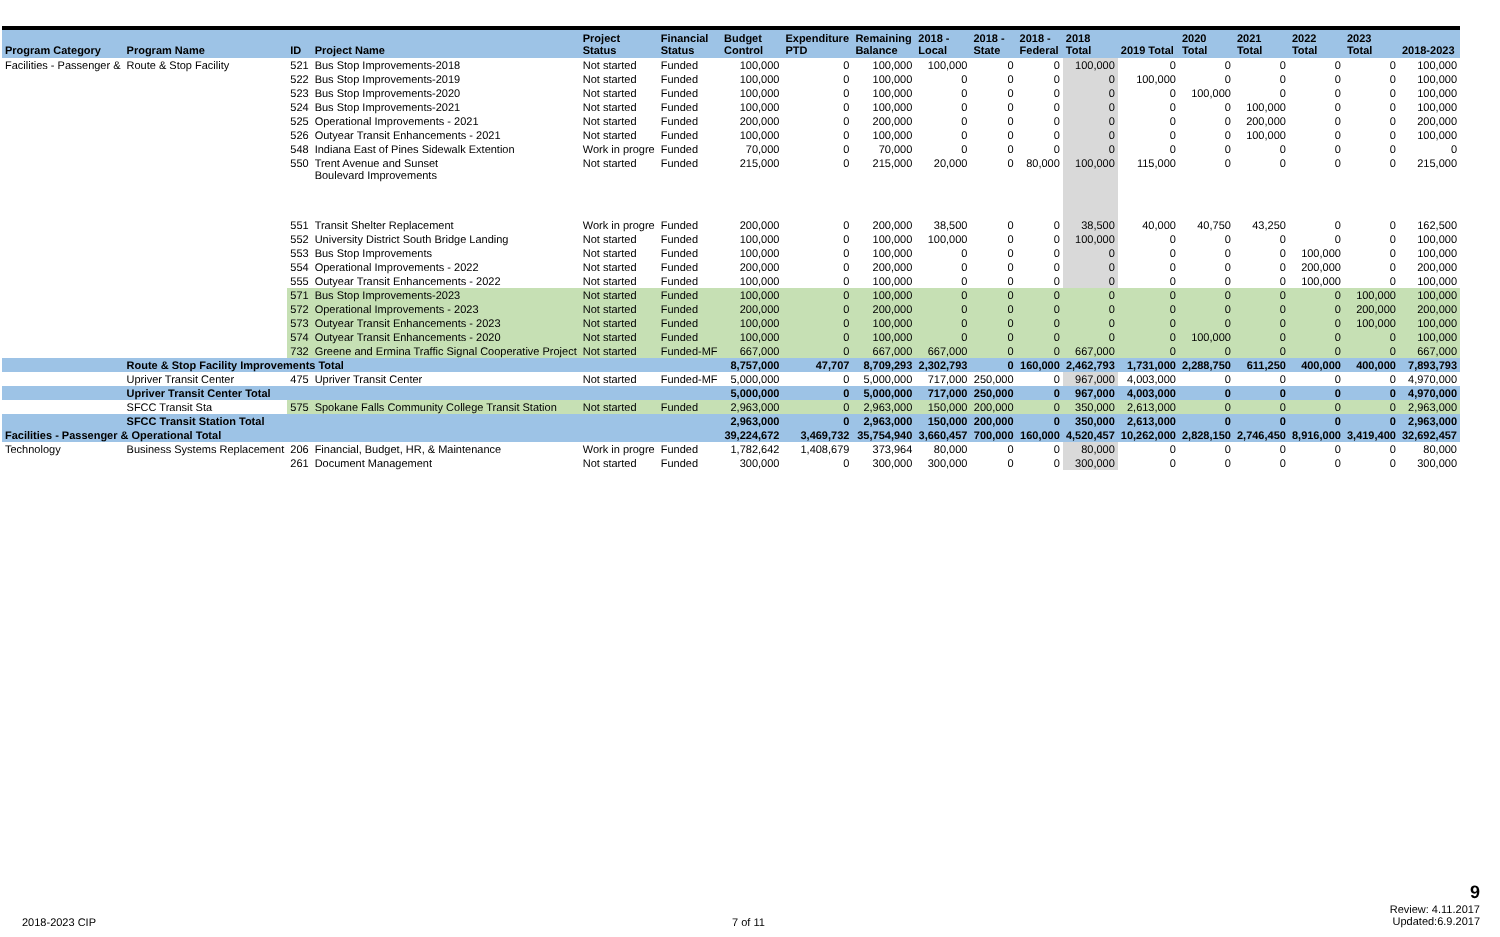| Program Category | Program Name | ID | Project Name | Project Status | Financial Status | Budget Control | Expenditure PTD | Remaining Balance | 2018 - Local | 2018 - State | 2018 - Federal | 2018 Total | 2019 Total | 2020 Total | 2021 Total | 2022 Total | 2023 Total | 2018-2023 |
| --- | --- | --- | --- | --- | --- | --- | --- | --- | --- | --- | --- | --- | --- | --- | --- | --- | --- | --- |
| Facilities - Passenger & | Route & Stop Facility | 521 | Bus Stop Improvements-2018 | Not started | Funded | 100,000 | 0 | 100,000 | 100,000 | 0 | 0 | 100,000 | 0 | 0 | 0 | 0 | 0 | 100,000 |
| | | 522 | Bus Stop Improvements-2019 | Not started | Funded | 100,000 | 0 | 100,000 | 0 | 0 | 0 | 0 | 100,000 | 0 | 0 | 0 | 0 | 100,000 |
| | | 523 | Bus Stop Improvements-2020 | Not started | Funded | 100,000 | 0 | 100,000 | 0 | 0 | 0 | 0 | 0 | 100,000 | 0 | 0 | 0 | 100,000 |
| | | 524 | Bus Stop Improvements-2021 | Not started | Funded | 100,000 | 0 | 100,000 | 0 | 0 | 0 | 0 | 0 | 0 | 100,000 | 0 | 0 | 100,000 |
| | | 525 | Operational Improvements - 2021 | Not started | Funded | 200,000 | 0 | 200,000 | 0 | 0 | 0 | 0 | 0 | 0 | 200,000 | 0 | 0 | 200,000 |
| | | 526 | Outyear Transit Enhancements - 2021 | Not started | Funded | 100,000 | 0 | 100,000 | 0 | 0 | 0 | 0 | 0 | 0 | 100,000 | 0 | 0 | 100,000 |
| | | 548 | Indiana East of Pines Sidewalk Extention | Work in progre | Funded | 70,000 | 0 | 70,000 | 0 | 0 | 0 | 0 | 0 | 0 | 0 | 0 | 0 | 0 |
| | | 550 | Trent Avenue and Sunset Boulevard Improvements | Not started | Funded | 215,000 | 0 | 215,000 | 20,000 | 0 | 80,000 | 100,000 | 115,000 | 0 | 0 | 0 | 0 | 215,000 |
| | | 551 | Transit Shelter Replacement | Work in progre | Funded | 200,000 | 0 | 200,000 | 38,500 | 0 | 0 | 38,500 | 40,000 | 40,750 | 43,250 | 0 | 0 | 162,500 |
| | | 552 | University District South Bridge Landing | Not started | Funded | 100,000 | 0 | 100,000 | 100,000 | 0 | 0 | 100,000 | 0 | 0 | 0 | 0 | 0 | 100,000 |
| | | 553 | Bus Stop Improvements | Not started | Funded | 100,000 | 0 | 100,000 | 0 | 0 | 0 | 0 | 0 | 0 | 0 | 100,000 | 0 | 100,000 |
| | | 554 | Operational Improvements - 2022 | Not started | Funded | 200,000 | 0 | 200,000 | 0 | 0 | 0 | 0 | 0 | 0 | 0 | 200,000 | 0 | 200,000 |
| | | 555 | Outyear Transit Enhancements - 2022 | Not started | Funded | 100,000 | 0 | 100,000 | 0 | 0 | 0 | 0 | 0 | 0 | 0 | 100,000 | 0 | 100,000 |
| | | 571 | Bus Stop Improvements-2023 | Not started | Funded | 100,000 | 0 | 100,000 | 0 | 0 | 0 | 0 | 0 | 0 | 0 | 0 | 100,000 | 100,000 |
| | | 572 | Operational Improvements - 2023 | Not started | Funded | 200,000 | 0 | 200,000 | 0 | 0 | 0 | 0 | 0 | 0 | 0 | 0 | 200,000 | 200,000 |
| | | 573 | Outyear Transit Enhancements - 2023 | Not started | Funded | 100,000 | 0 | 100,000 | 0 | 0 | 0 | 0 | 0 | 0 | 0 | 0 | 100,000 | 100,000 |
| | | 574 | Outyear Transit Enhancements - 2020 | Not started | Funded | 100,000 | 0 | 100,000 | 0 | 0 | 0 | 0 | 0 | 100,000 | 0 | 0 | 0 | 100,000 |
| | | 732 | Greene and Ermina Traffic Signal Cooperative Project | Not started | Funded-MF | 667,000 | 0 | 667,000 | 667,000 | 0 | 0 | 667,000 | 0 | 0 | 0 | 0 | 0 | 667,000 |
| | Route & Stop Facility Improvements Total | | | | | 8,757,000 | 47,707 | 8,709,293 | 2,302,793 | 0 | 160,000 | 2,462,793 | 1,731,000 | 2,288,750 | 611,250 | 400,000 | 400,000 | 7,893,793 |
| | Upriver Transit Center | 475 | Upriver Transit Center | Not started | Funded-MF | 5,000,000 | 0 | 5,000,000 | 717,000 | 250,000 | 0 | 967,000 | 4,003,000 | 0 | 0 | 0 | 0 | 4,970,000 |
| | Upriver Transit Center Total | | | | | 5,000,000 | 0 | 5,000,000 | 717,000 | 250,000 | 0 | 967,000 | 4,003,000 | 0 | 0 | 0 | 0 | 4,970,000 |
| | SFCC Transit Sta | 575 | Spokane Falls Community College Transit Station | Not started | Funded | 2,963,000 | 0 | 2,963,000 | 150,000 | 200,000 | 0 | 350,000 | 2,613,000 | 0 | 0 | 0 | 0 | 2,963,000 |
| | SFCC Transit Station Total | | | | | 2,963,000 | 0 | 2,963,000 | 150,000 | 200,000 | 0 | 350,000 | 2,613,000 | 0 | 0 | 0 | 0 | 2,963,000 |
| Facilities - Passenger & Operational Total | | | | | | 39,224,672 | 3,469,732 | 35,754,940 | 3,660,457 | 700,000 | 160,000 | 4,520,457 | 10,262,000 | 2,828,150 | 2,746,450 | 8,916,000 | 3,419,400 | 32,692,457 |
| Technology | Business Systems Replacement | 206 | Financial, Budget, HR, & Maintenance | Work in progre | Funded | 1,782,642 | 1,408,679 | 373,964 | 80,000 | 0 | 0 | 80,000 | 0 | 0 | 0 | 0 | 0 | 80,000 |
| | | 261 | Document Management | Not started | Funded | 300,000 | 0 | 300,000 | 300,000 | 0 | 0 | 300,000 | 0 | 0 | 0 | 0 | 0 | 300,000 |
2018-2023 CIP 7 of 11
9
Review: 4.11.2017
Updated:6.9.2017